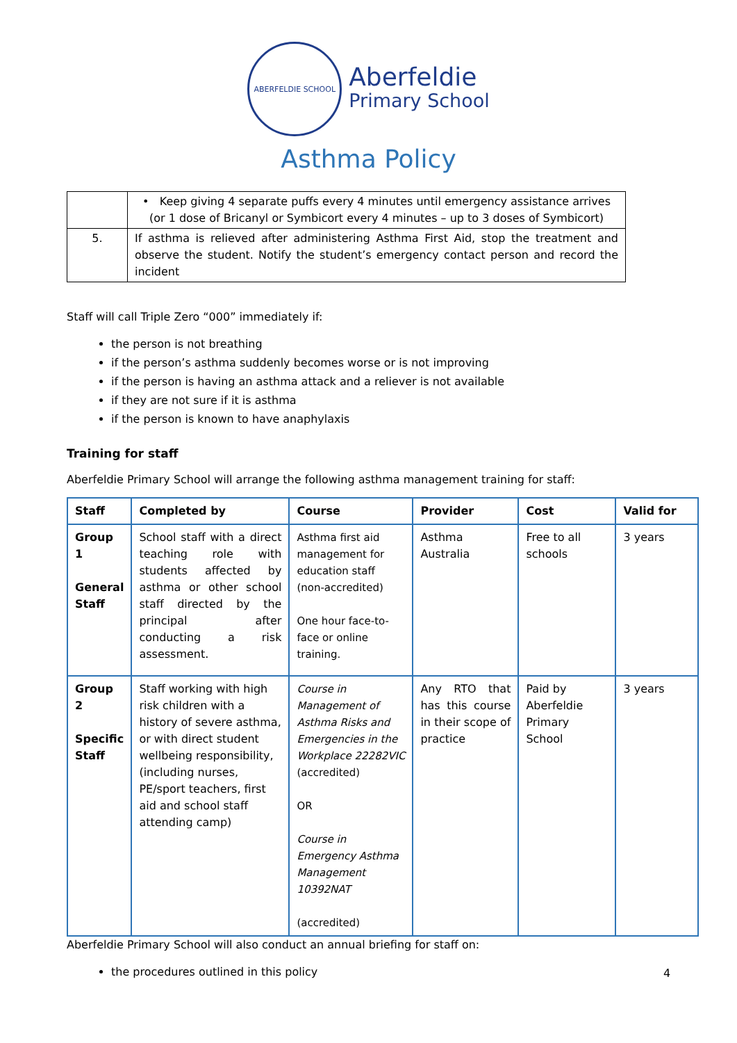ABERFELDIE SCHOOL
Aberfeldie
Primary School
Asthma Policy
| | • Keep giving 4 separate puffs every 4 minutes until emergency assistance arrives (or 1 dose of Bricanyl or Symbicort every 4 minutes – up to 3 doses of Symbicort) |
| 5. | If asthma is relieved after administering Asthma First Aid, stop the treatment and observe the student. Notify the student’s emergency contact person and record the incident |
Staff will call Triple Zero “000” immediately if:
the person is not breathing
if the person’s asthma suddenly becomes worse or is not improving
if the person is having an asthma attack and a reliever is not available
if they are not sure if it is asthma
if the person is known to have anaphylaxis
Training for staff
Aberfeldie Primary School will arrange the following asthma management training for staff:
| Staff | Completed by | Course | Provider | Cost | Valid for |
| --- | --- | --- | --- | --- | --- |
| Group 1 General Staff | School staff with a direct teaching role with students affected by asthma or other school staff directed by the principal after conducting a risk assessment. | Asthma first aid management for education staff (non-accredited) One hour face-to-face or online training. | Asthma Australia | Free to all schools | 3 years |
| Group 2 Specific Staff | Staff working with high risk children with a history of severe asthma, or with direct student wellbeing responsibility, (including nurses, PE/sport teachers, first aid and school staff attending camp) | Course in Management of Asthma Risks and Emergencies in the Workplace 22282VIC (accredited) OR Course in Emergency Asthma Management 10392NAT (accredited) | Any RTO that has this course in their scope of practice | Paid by Aberfeldie Primary School | 3 years |
Aberfeldie Primary School will also conduct an annual briefing for staff on:
the procedures outlined in this policy
4